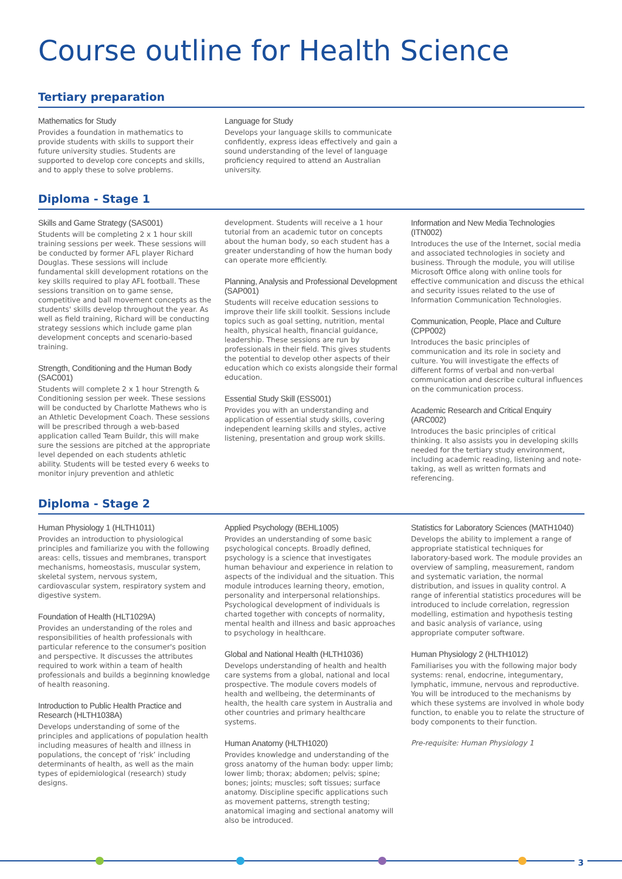Course outline for Health Science
Tertiary preparation
Mathematics for Study
Provides a foundation in mathematics to provide students with skills to support their future university studies. Students are supported to develop core concepts and skills, and to apply these to solve problems.
Language for Study
Develops your language skills to communicate confidently, express ideas effectively and gain a sound understanding of the level of language proficiency required to attend an Australian university.
Diploma - Stage 1
Skills and Game Strategy (SAS001)
Students will be completing 2 x 1 hour skill training sessions per week. These sessions will be conducted by former AFL player Richard Douglas. These sessions will include fundamental skill development rotations on the key skills required to play AFL football. These sessions transition on to game sense, competitive and ball movement concepts as the students' skills develop throughout the year. As well as field training, Richard will be conducting strategy sessions which include game plan development concepts and scenario-based training.
Strength, Conditioning and the Human Body (SAC001)
Students will complete 2 x 1 hour Strength & Conditioning session per week. These sessions will be conducted by Charlotte Mathews who is an Athletic Development Coach. These sessions will be prescribed through a web-based application called Team Buildr, this will make sure the sessions are pitched at the appropriate level depended on each students athletic ability. Students will be tested every 6 weeks to monitor injury prevention and athletic
development. Students will receive a 1 hour tutorial from an academic tutor on concepts about the human body, so each student has a greater understanding of how the human body can operate more efficiently.
Planning, Analysis and Professional Development (SAP001)
Students will receive education sessions to improve their life skill toolkit. Sessions include topics such as goal setting, nutrition, mental health, physical health, financial guidance, leadership. These sessions are run by professionals in their field. This gives students the potential to develop other aspects of their education which co exists alongside their formal education.
Essential Study Skill (ESS001)
Provides you with an understanding and application of essential study skills, covering independent learning skills and styles, active listening, presentation and group work skills.
Information and New Media Technologies (ITN002)
Introduces the use of the Internet, social media and associated technologies in society and business. Through the module, you will utilise Microsoft Office along with online tools for effective communication and discuss the ethical and security issues related to the use of Information Communication Technologies.
Communication, People, Place and Culture (CPP002)
Introduces the basic principles of communication and its role in society and culture. You will investigate the effects of different forms of verbal and non-verbal communication and describe cultural influences on the communication process.
Academic Research and Critical Enquiry (ARC002)
Introduces the basic principles of critical thinking. It also assists you in developing skills needed for the tertiary study environment, including academic reading, listening and note-taking, as well as written formats and referencing.
Diploma - Stage 2
Human Physiology 1 (HLTH1011)
Provides an introduction to physiological principles and familiarize you with the following areas: cells, tissues and membranes, transport mechanisms, homeostasis, muscular system, skeletal system, nervous system, cardiovascular system, respiratory system and digestive system.
Foundation of Health (HLT1029A)
Provides an understanding of the roles and responsibilities of health professionals with particular reference to the consumer's position and perspective. It discusses the attributes required to work within a team of health professionals and builds a beginning knowledge of health reasoning.
Introduction to Public Health Practice and Research (HLTH1038A)
Develops understanding of some of the principles and applications of population health including measures of health and illness in populations, the concept of ‘risk’ including determinants of health, as well as the main types of epidemiological (research) study designs.
Applied Psychology (BEHL1005)
Provides an understanding of some basic psychological concepts. Broadly defined, psychology is a science that investigates human behaviour and experience in relation to aspects of the individual and the situation. This module introduces learning theory, emotion, personality and interpersonal relationships. Psychological development of individuals is charted together with concepts of normality, mental health and illness and basic approaches to psychology in healthcare.
Global and National Health (HLTH1036)
Develops understanding of health and health care systems from a global, national and local prospective. The module covers models of health and wellbeing, the determinants of health, the health care system in Australia and other countries and primary healthcare systems.
Human Anatomy (HLTH1020)
Provides knowledge and understanding of the gross anatomy of the human body: upper limb; lower limb; thorax; abdomen; pelvis; spine; bones; joints; muscles; soft tissues; surface anatomy. Discipline specific applications such as movement patterns, strength testing; anatomical imaging and sectional anatomy will also be introduced.
Statistics for Laboratory Sciences (MATH1040)
Develops the ability to implement a range of appropriate statistical techniques for laboratory-based work. The module provides an overview of sampling, measurement, random and systematic variation, the normal distribution, and issues in quality control. A range of inferential statistics procedures will be introduced to include correlation, regression modelling, estimation and hypothesis testing and basic analysis of variance, using appropriate computer software.
Human Physiology 2 (HLTH1012)
Familiarises you with the following major body systems: renal, endocrine, integumentary, lymphatic, immune, nervous and reproductive. You will be introduced to the mechanisms by which these systems are involved in whole body function, to enable you to relate the structure of body components to their function.
Pre-requisite: Human Physiology 1
3